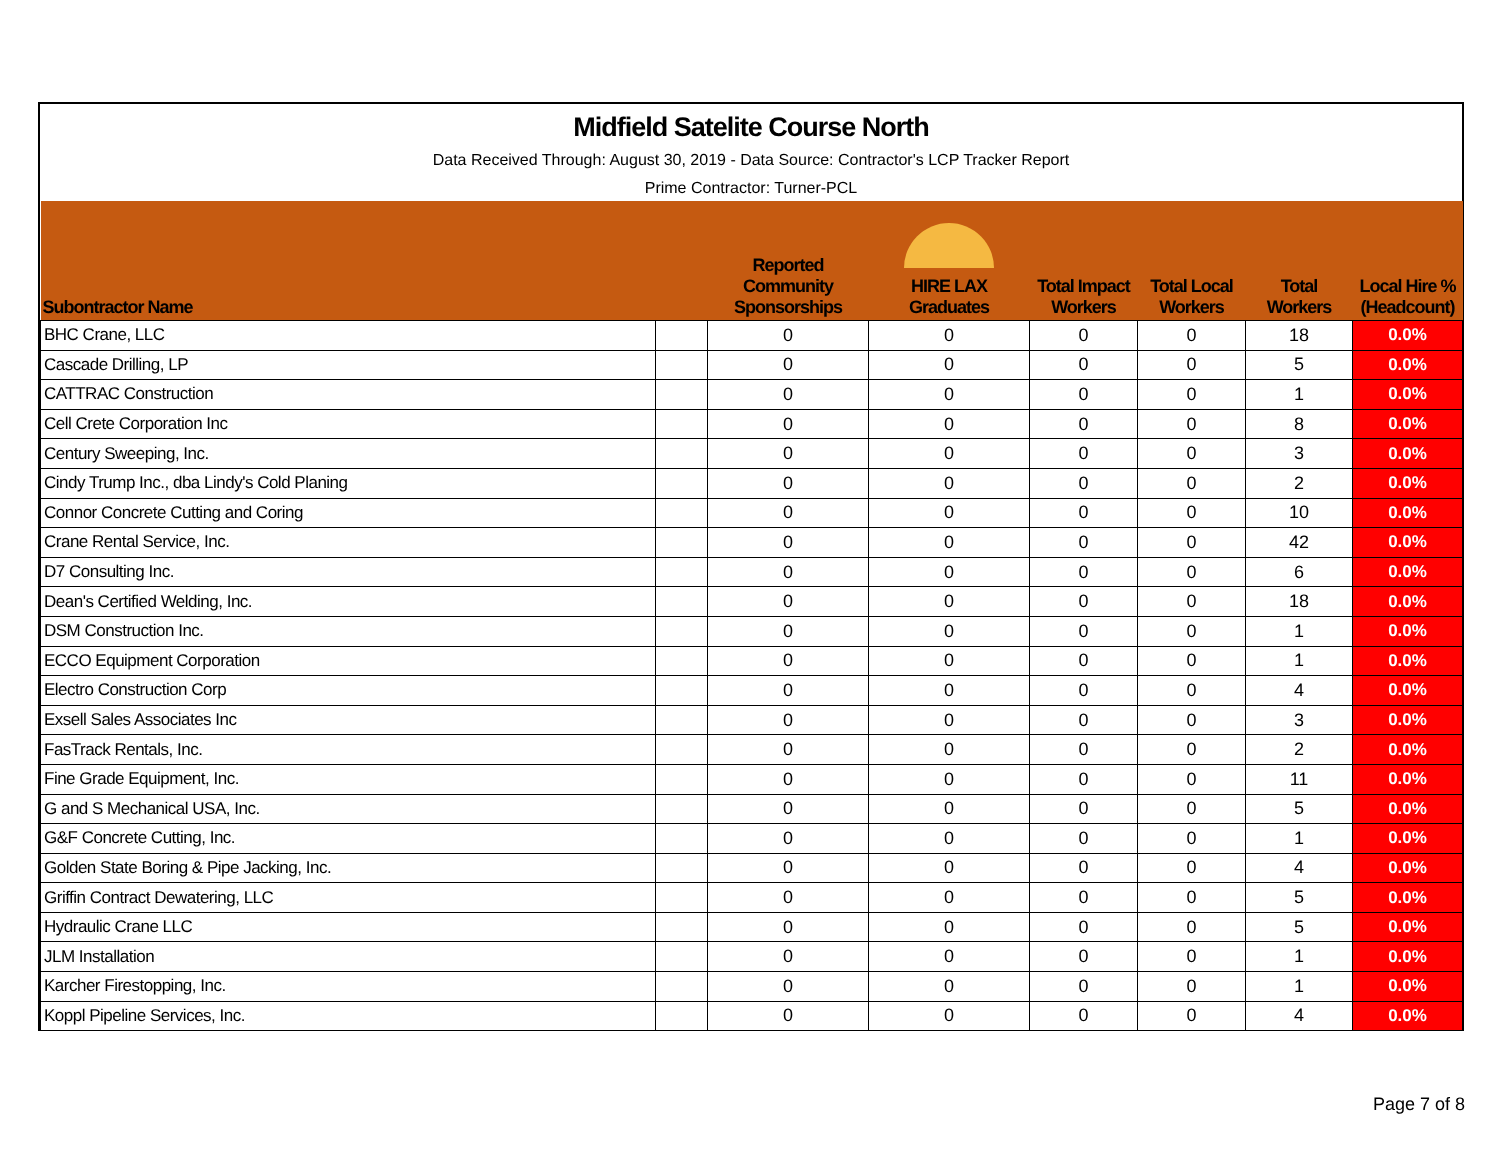Midfield Satelite Course North
Data Received Through: August 30, 2019 - Data Source: Contractor's LCP Tracker Report
Prime Contractor: Turner-PCL
| Subontractor Name | | Reported Community Sponsorships | HIRE LAX Graduates | Total Impact Workers | Total Local Workers | Total Workers | Local Hire % (Headcount) |
| --- | --- | --- | --- | --- | --- | --- | --- |
| BHC Crane, LLC | | 0 | 0 | 0 | 0 | 18 | 0.0% |
| Cascade Drilling, LP | | 0 | 0 | 0 | 0 | 5 | 0.0% |
| CATTRAC Construction | | 0 | 0 | 0 | 0 | 1 | 0.0% |
| Cell Crete Corporation Inc | | 0 | 0 | 0 | 0 | 8 | 0.0% |
| Century Sweeping, Inc. | | 0 | 0 | 0 | 0 | 3 | 0.0% |
| Cindy Trump Inc., dba Lindy's Cold Planing | | 0 | 0 | 0 | 0 | 2 | 0.0% |
| Connor Concrete Cutting and Coring | | 0 | 0 | 0 | 0 | 10 | 0.0% |
| Crane Rental Service, Inc. | | 0 | 0 | 0 | 0 | 42 | 0.0% |
| D7 Consulting Inc. | | 0 | 0 | 0 | 0 | 6 | 0.0% |
| Dean's Certified Welding, Inc. | | 0 | 0 | 0 | 0 | 18 | 0.0% |
| DSM Construction Inc. | | 0 | 0 | 0 | 0 | 1 | 0.0% |
| ECCO Equipment Corporation | | 0 | 0 | 0 | 0 | 1 | 0.0% |
| Electro Construction Corp | | 0 | 0 | 0 | 0 | 4 | 0.0% |
| Exsell Sales Associates Inc | | 0 | 0 | 0 | 0 | 3 | 0.0% |
| FasTrack Rentals, Inc. | | 0 | 0 | 0 | 0 | 2 | 0.0% |
| Fine Grade Equipment, Inc. | | 0 | 0 | 0 | 0 | 11 | 0.0% |
| G and S Mechanical USA, Inc. | | 0 | 0 | 0 | 0 | 5 | 0.0% |
| G&F Concrete Cutting, Inc. | | 0 | 0 | 0 | 0 | 1 | 0.0% |
| Golden State Boring & Pipe Jacking, Inc. | | 0 | 0 | 0 | 0 | 4 | 0.0% |
| Griffin Contract Dewatering, LLC | | 0 | 0 | 0 | 0 | 5 | 0.0% |
| Hydraulic Crane LLC | | 0 | 0 | 0 | 0 | 5 | 0.0% |
| JLM Installation | | 0 | 0 | 0 | 0 | 1 | 0.0% |
| Karcher Firestopping, Inc. | | 0 | 0 | 0 | 0 | 1 | 0.0% |
| Koppl Pipeline Services, Inc. | | 0 | 0 | 0 | 0 | 4 | 0.0% |
Page 7 of 8